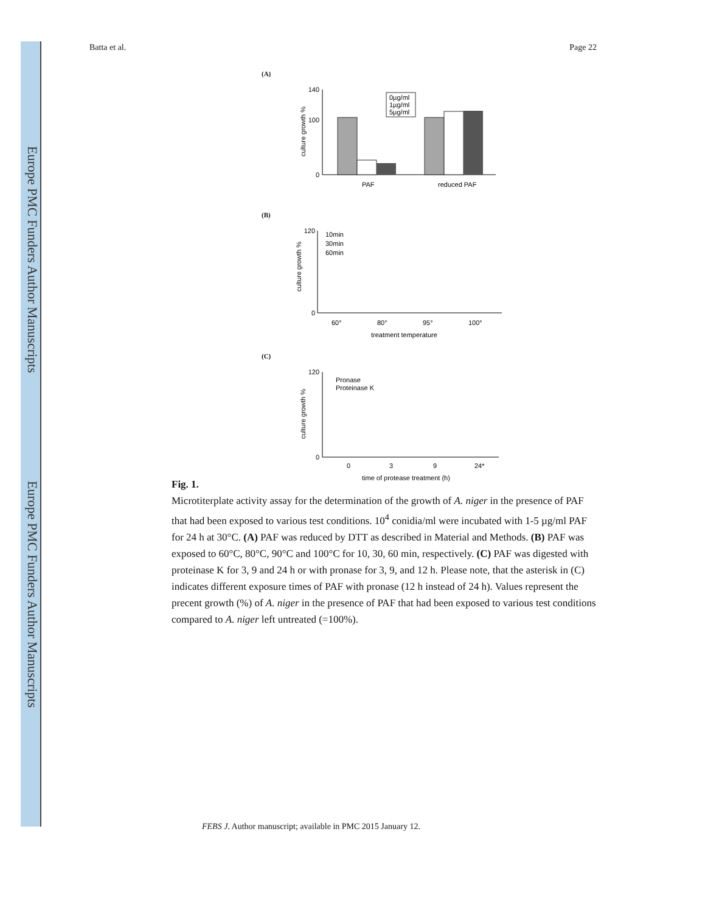Europe PMC Funders Author Manuscripts
Europe PMC Funders Author Manuscripts
Batta et al. Page 22
(A)
0
140
100
0µg/ml
1µg/ml
5µg/ml
PAF
reduced PAF
culture growth %
(B)
0
120
10min
30min
60min
60°
80°
95°
100°
treatment temperature
culture growth %
(C)
0
120
Pronase
Proteinase K
0
3
9
24*
time of protease treatment (h)
culture growth %
Fig. 1.
Microtiterplate activity assay for the determination of the growth of A. niger in the presence of PAF that had been exposed to various test conditions. 10<sup>4</sup> conidia/ml were incubated with 1-5 µg/ml PAF for 24 h at 30°C. (A) PAF was reduced by DTT as described in Material and Methods. (B) PAF was exposed to 60°C, 80°C, 90°C and 100°C for 10, 30, 60 min, respectively. (C) PAF was digested with proteinase K for 3, 9 and 24 h or with pronase for 3, 9, and 12 h. Please note, that the asterisk in (C) indicates different exposure times of PAF with pronase (12 h instead of 24 h). Values represent the precent growth (%) of A. niger in the presence of PAF that had been exposed to various test conditions compared to A. niger left untreated (=100%).
FEBS J. Author manuscript; available in PMC 2015 January 12.